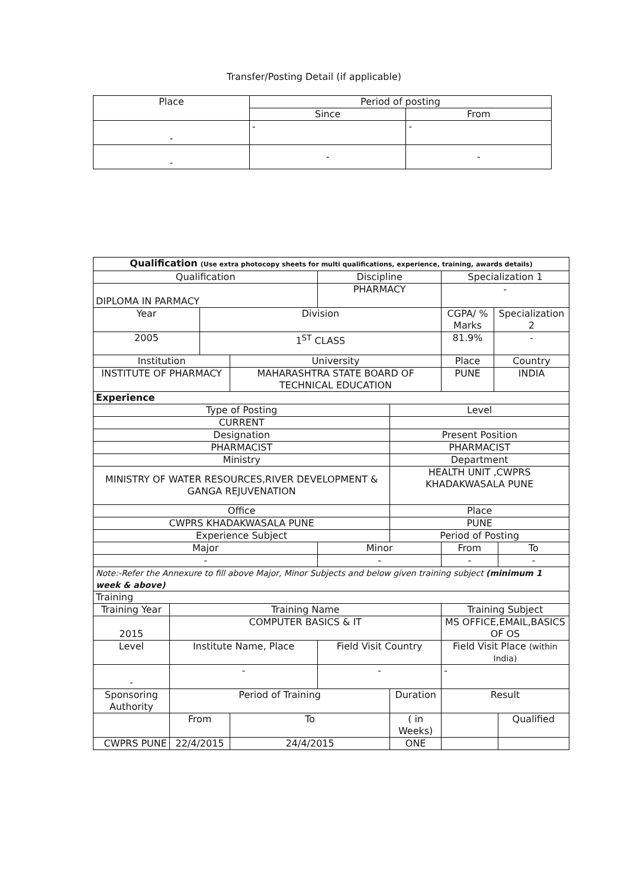Transfer/Posting Detail (if applicable)
| Place | Period of posting | |
| --- | --- | --- |
| | Since | From |
| - | - | - |
| - | - | - |
| Qualification (Use extra photocopy sheets for multi qualifications, experience, training, awards details) | | | | | | | | | | | |
| Qualification | | | | Discipline | | | | Specialization 1 | | | |
| DIPLOMA IN PARMACY | | | | PHARMACY | | | | - | | | |
| Year | | Division | | | | CGPA/ % Marks | | | Specialization 2 | | |
| 2005 | | 1<sup>ST</sup> CLASS | | | | 81.9% | | | - | | |
| Institution | | | University | | | Place | | | Country | | |
| INSTITUTE OF PHARMACY | | | MAHARASHTRA STATE BOARD OF TECHNICAL EDUCATION | | | PUNE | | | INDIA | | |
| Experience | | | | | | | | | | | |
| Type of Posting | | | | | Level | | | | | | |
| CURRENT | | | | | | | | | | | |
| Designation | | | | | Present Position | | | | | | |
| PHARMACIST | | | | | PHARMACIST | | | | | | |
| Ministry | | | | | Department | | | | | | |
| MINISTRY OF WATER RESOURCES,RIVER DEVELOPMENT & GANGA REJUVENATION | | | | | HEALTH UNIT ,CWPRS KHADAKWASALA PUNE | | | | | | |
| Office | | | | | Place | | | | | | |
| CWPRS KHADAKWASALA PUNE | | | | | PUNE | | | | | | |
| Experience Subject | | | | | Period of Posting | | | | | | |
| Major | | | | Minor | | | | From | | | To |
| - | | | | - | | | | - | | | - |
| Note:-Refer the Annexure to fill above Major, Minor Subjects and below given training subject (minimum 1 week & above) | | | | | | | | | | | |
| Training | | | | | | | | | | | |
| Training Year | Training Name | | | | | Training Subject | | | | | |
| 2015 | COMPUTER BASICS & IT | | | | | MS OFFICE,EMAIL,BASICS OF OS | | | | | |
| Level | Institute Name, Place | | | Field Visit Country | | | Field Visit Place (within India) | | | | |
| - | - | | | - | | | - | | | | |
| Sponsoring Authority | Period of Training | | | | Duration | | | Result | | | |
| | From | | To | | ( in Weeks) | | | | | Qualified | |
| CWPRS PUNE | 22/4/2015 | | 24/4/2015 | | ONE | | | | | | |